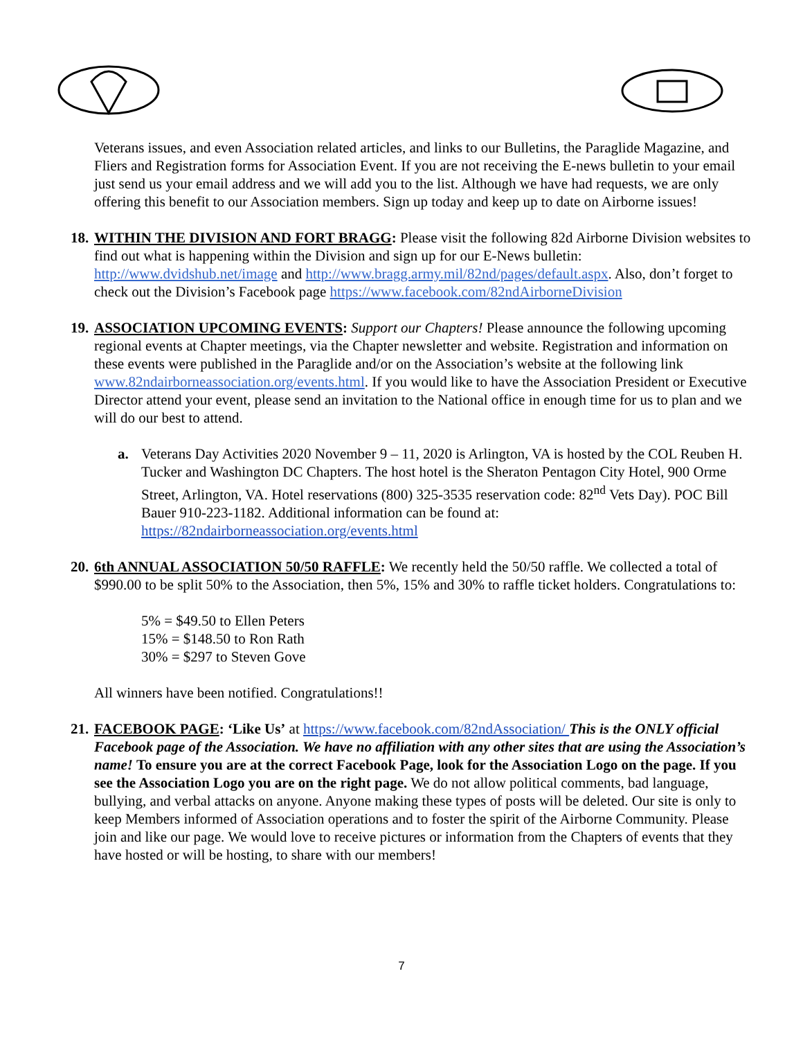Veterans issues, and even Association related articles, and links to our Bulletins, the Paraglide Magazine, and Fliers and Registration forms for Association Event. If you are not receiving the E-news bulletin to your email just send us your email address and we will add you to the list. Although we have had requests, we are only offering this benefit to our Association members. Sign up today and keep up to date on Airborne issues!
18. WITHIN THE DIVISION AND FORT BRAGG: Please visit the following 82d Airborne Division websites to find out what is happening within the Division and sign up for our E-News bulletin: http://www.dvidshub.net/image and http://www.bragg.army.mil/82nd/pages/default.aspx. Also, don’t forget to check out the Division’s Facebook page https://www.facebook.com/82ndAirborneDivision
19. ASSOCIATION UPCOMING EVENTS: Support our Chapters! Please announce the following upcoming regional events at Chapter meetings, via the Chapter newsletter and website. Registration and information on these events were published in the Paraglide and/or on the Association’s website at the following link www.82ndairborneassociation.org/events.html. If you would like to have the Association President or Executive Director attend your event, please send an invitation to the National office in enough time for us to plan and we will do our best to attend.
a. Veterans Day Activities 2020 November 9 – 11, 2020 is Arlington, VA is hosted by the COL Reuben H. Tucker and Washington DC Chapters. The host hotel is the Sheraton Pentagon City Hotel, 900 Orme Street, Arlington, VA. Hotel reservations (800) 325-3535 reservation code: 82<sup>nd</sup> Vets Day). POC Bill Bauer 910-223-1182. Additional information can be found at: https://82ndairborneassociation.org/events.html
20. 6th ANNUAL ASSOCIATION 50/50 RAFFLE: We recently held the 50/50 raffle. We collected a total of $990.00 to be split 50% to the Association, then 5%, 15% and 30% to raffle ticket holders. Congratulations to:
5% = $49.50 to Ellen Peters
15% = $148.50 to Ron Rath
30% = $297 to Steven Gove
All winners have been notified. Congratulations!!
21. FACEBOOK PAGE: ‘Like Us’ at https://www.facebook.com/82ndAssociation/ This is the ONLY official Facebook page of the Association. We have no affiliation with any other sites that are using the Association’s name! To ensure you are at the correct Facebook Page, look for the Association Logo on the page. If you see the Association Logo you are on the right page. We do not allow political comments, bad language, bullying, and verbal attacks on anyone. Anyone making these types of posts will be deleted. Our site is only to keep Members informed of Association operations and to foster the spirit of the Airborne Community. Please join and like our page. We would love to receive pictures or information from the Chapters of events that they have hosted or will be hosting, to share with our members!
7